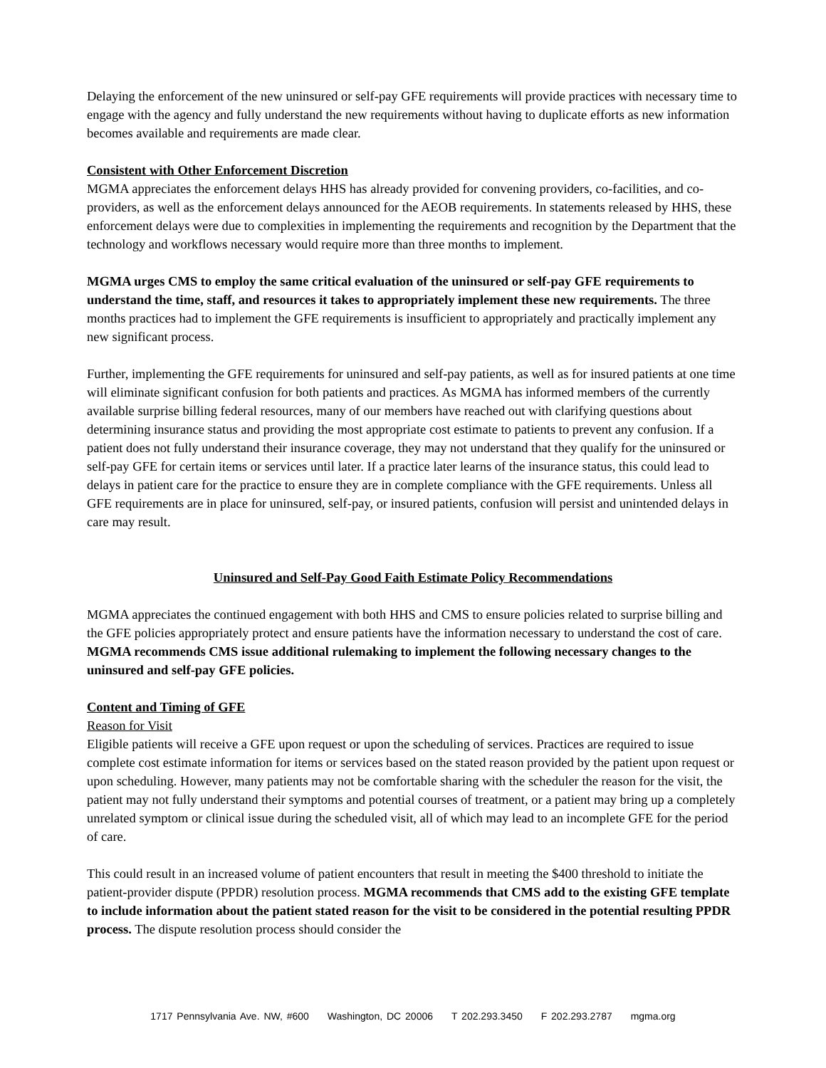Delaying the enforcement of the new uninsured or self-pay GFE requirements will provide practices with necessary time to engage with the agency and fully understand the new requirements without having to duplicate efforts as new information becomes available and requirements are made clear.
Consistent with Other Enforcement Discretion
MGMA appreciates the enforcement delays HHS has already provided for convening providers, co-facilities, and co-providers, as well as the enforcement delays announced for the AEOB requirements. In statements released by HHS, these enforcement delays were due to complexities in implementing the requirements and recognition by the Department that the technology and workflows necessary would require more than three months to implement.
MGMA urges CMS to employ the same critical evaluation of the uninsured or self-pay GFE requirements to understand the time, staff, and resources it takes to appropriately implement these new requirements. The three months practices had to implement the GFE requirements is insufficient to appropriately and practically implement any new significant process.
Further, implementing the GFE requirements for uninsured and self-pay patients, as well as for insured patients at one time will eliminate significant confusion for both patients and practices. As MGMA has informed members of the currently available surprise billing federal resources, many of our members have reached out with clarifying questions about determining insurance status and providing the most appropriate cost estimate to patients to prevent any confusion. If a patient does not fully understand their insurance coverage, they may not understand that they qualify for the uninsured or self-pay GFE for certain items or services until later. If a practice later learns of the insurance status, this could lead to delays in patient care for the practice to ensure they are in complete compliance with the GFE requirements. Unless all GFE requirements are in place for uninsured, self-pay, or insured patients, confusion will persist and unintended delays in care may result.
Uninsured and Self-Pay Good Faith Estimate Policy Recommendations
MGMA appreciates the continued engagement with both HHS and CMS to ensure policies related to surprise billing and the GFE policies appropriately protect and ensure patients have the information necessary to understand the cost of care. MGMA recommends CMS issue additional rulemaking to implement the following necessary changes to the uninsured and self-pay GFE policies.
Content and Timing of GFE
Reason for Visit
Eligible patients will receive a GFE upon request or upon the scheduling of services. Practices are required to issue complete cost estimate information for items or services based on the stated reason provided by the patient upon request or upon scheduling. However, many patients may not be comfortable sharing with the scheduler the reason for the visit, the patient may not fully understand their symptoms and potential courses of treatment, or a patient may bring up a completely unrelated symptom or clinical issue during the scheduled visit, all of which may lead to an incomplete GFE for the period of care.
This could result in an increased volume of patient encounters that result in meeting the $400 threshold to initiate the patient-provider dispute (PPDR) resolution process. MGMA recommends that CMS add to the existing GFE template to include information about the patient stated reason for the visit to be considered in the potential resulting PPDR process. The dispute resolution process should consider the
1717 Pennsylvania Ave. NW, #600 Washington, DC 20006 T 202.293.3450 F 202.293.2787 mgma.org